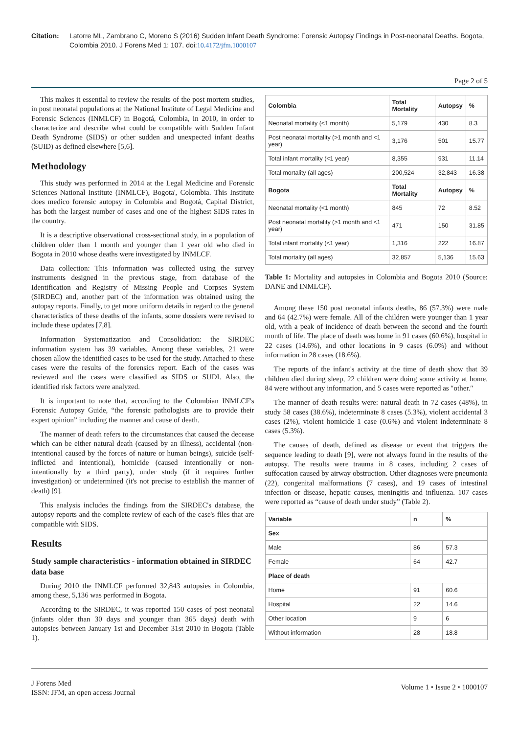Citation: Latorre ML, Zambrano C, Moreno S (2016) Sudden Infant Death Syndrome: Forensic Autopsy Findings in Post-neonatal Deaths. Bogota, Colombia 2010. J Forens Med 1: 107. doi:10.4172/jfm.1000107
Page 2 of 5
This makes it essential to review the results of the post mortem studies, in post neonatal populations at the National Institute of Legal Medicine and Forensic Sciences (INMLCF) in Bogotá, Colombia, in 2010, in order to characterize and describe what could be compatible with Sudden Infant Death Syndrome (SIDS) or other sudden and unexpected infant deaths (SUID) as defined elsewhere [5,6].
Methodology
This study was performed in 2014 at the Legal Medicine and Forensic Sciences National Institute (INMLCF), Bogota', Colombia. This Institute does medico forensic autopsy in Colombia and Bogotá, Capital District, has both the largest number of cases and one of the highest SIDS rates in the country.
It is a descriptive observational cross-sectional study, in a population of children older than 1 month and younger than 1 year old who died in Bogota in 2010 whose deaths were investigated by INMLCF.
Data collection: This information was collected using the survey instruments designed in the previous stage, from database of the Identification and Registry of Missing People and Corpses System (SIRDEC) and, another part of the information was obtained using the autopsy reports. Finally, to get more uniform details in regard to the general characteristics of these deaths of the infants, some dossiers were revised to include these updates [7,8].
Information Systematization and Consolidation: the SIRDEC information system has 39 variables. Among these variables, 21 were chosen allow the identified cases to be used for the study. Attached to these cases were the results of the forensics report. Each of the cases was reviewed and the cases were classified as SIDS or SUDI. Also, the identified risk factors were analyzed.
It is important to note that, according to the Colombian INMLCF's Forensic Autopsy Guide, “the forensic pathologists are to provide their expert opinion” including the manner and cause of death.
The manner of death refers to the circumstances that caused the decease which can be either natural death (caused by an illness), accidental (non-intentional caused by the forces of nature or human beings), suicide (self-inflicted and intentional), homicide (caused intentionally or non-intentionally by a third party), under study (if it requires further investigation) or undetermined (it's not precise to establish the manner of death) [9].
This analysis includes the findings from the SIRDEC's database, the autopsy reports and the complete review of each of the case's files that are compatible with SIDS.
Results
Study sample characteristics - information obtained in SIRDEC data base
During 2010 the INMLCF performed 32,843 autopsies in Colombia, among these, 5,136 was performed in Bogota.
According to the SIRDEC, it was reported 150 cases of post neonatal (infants older than 30 days and younger than 365 days) death with autopsies between January 1st and December 31st 2010 in Bogota (Table 1).
| Colombia | Total Mortality | Autopsy | % |
| --- | --- | --- | --- |
| Neonatal mortality (<1 month) | 5,179 | 430 | 8.3 |
| Post neonatal mortality (>1 month and <1 year) | 3,176 | 501 | 15.77 |
| Total infant mortality (<1 year) | 8,355 | 931 | 11.14 |
| Total mortality (all ages) | 200,524 | 32,843 | 16.38 |
| Bogota | Total Mortality | Autopsy | % |
| Neonatal mortality (<1 month) | 845 | 72 | 8.52 |
| Post neonatal mortality (>1 month and <1 year) | 471 | 150 | 31.85 |
| Total infant mortality (<1 year) | 1,316 | 222 | 16.87 |
| Total mortality (all ages) | 32,857 | 5,136 | 15.63 |
Table 1: Mortality and autopsies in Colombia and Bogota 2010 (Source: DANE and INMLCF).
Among these 150 post neonatal infants deaths, 86 (57.3%) were male and 64 (42.7%) were female. All of the children were younger than 1 year old, with a peak of incidence of death between the second and the fourth month of life. The place of death was home in 91 cases (60.6%), hospital in 22 cases (14.6%), and other locations in 9 cases (6.0%) and without information in 28 cases (18.6%).
The reports of the infant's activity at the time of death show that 39 children died during sleep, 22 children were doing some activity at home, 84 were without any information, and 5 cases were reported as ″other.″
The manner of death results were: natural death in 72 cases (48%), in study 58 cases (38.6%), indeterminate 8 cases (5.3%), violent accidental 3 cases (2%), violent homicide 1 case (0.6%) and violent indeterminate 8 cases (5.3%).
The causes of death, defined as disease or event that triggers the sequence leading to death [9], were not always found in the results of the autopsy. The results were trauma in 8 cases, including 2 cases of suffocation caused by airway obstruction. Other diagnoses were pneumonia (22), congenital malformations (7 cases), and 19 cases of intestinal infection or disease, hepatic causes, meningitis and influenza. 107 cases were reported as “cause of death under study” (Table 2).
| Variable | n | % |
| --- | --- | --- |
| Sex | | |
| Male | 86 | 57.3 |
| Female | 64 | 42.7 |
| Place of death | | |
| Home | 91 | 60.6 |
| Hospital | 22 | 14.6 |
| Other location | 9 | 6 |
| Without information | 28 | 18.8 |
J Forens Med
ISSN: JFM, an open access Journal
Volume 1 • Issue 2 • 1000107